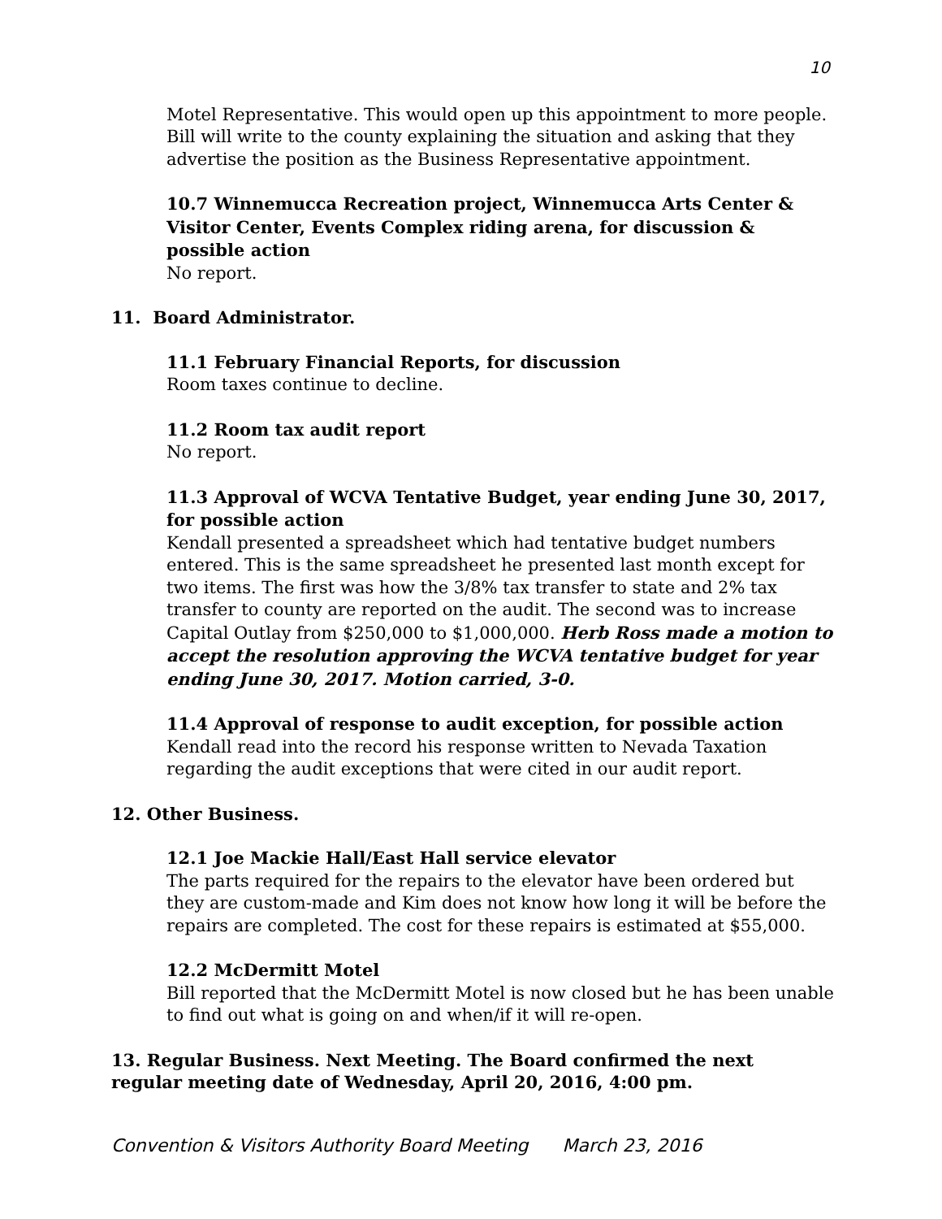10
Motel Representative. This would open up this appointment to more people. Bill will write to the county explaining the situation and asking that they advertise the position as the Business Representative appointment.
10.7 Winnemucca Recreation project, Winnemucca Arts Center & Visitor Center, Events Complex riding arena, for discussion & possible action
No report.
11. Board Administrator.
11.1 February Financial Reports, for discussion
Room taxes continue to decline.
11.2 Room tax audit report
No report.
11.3 Approval of WCVA Tentative Budget, year ending June 30, 2017, for possible action
Kendall presented a spreadsheet which had tentative budget numbers entered. This is the same spreadsheet he presented last month except for two items. The first was how the 3/8% tax transfer to state and 2% tax transfer to county are reported on the audit. The second was to increase Capital Outlay from $250,000 to $1,000,000. Herb Ross made a motion to accept the resolution approving the WCVA tentative budget for year ending June 30, 2017. Motion carried, 3-0.
11.4 Approval of response to audit exception, for possible action
Kendall read into the record his response written to Nevada Taxation regarding the audit exceptions that were cited in our audit report.
12. Other Business.
12.1 Joe Mackie Hall/East Hall service elevator
The parts required for the repairs to the elevator have been ordered but they are custom-made and Kim does not know how long it will be before the repairs are completed. The cost for these repairs is estimated at $55,000.
12.2 McDermitt Motel
Bill reported that the McDermitt Motel is now closed but he has been unable to find out what is going on and when/if it will re-open.
13. Regular Business. Next Meeting. The Board confirmed the next regular meeting date of Wednesday, April 20, 2016, 4:00 pm.
Convention & Visitors Authority Board Meeting March 23, 2016